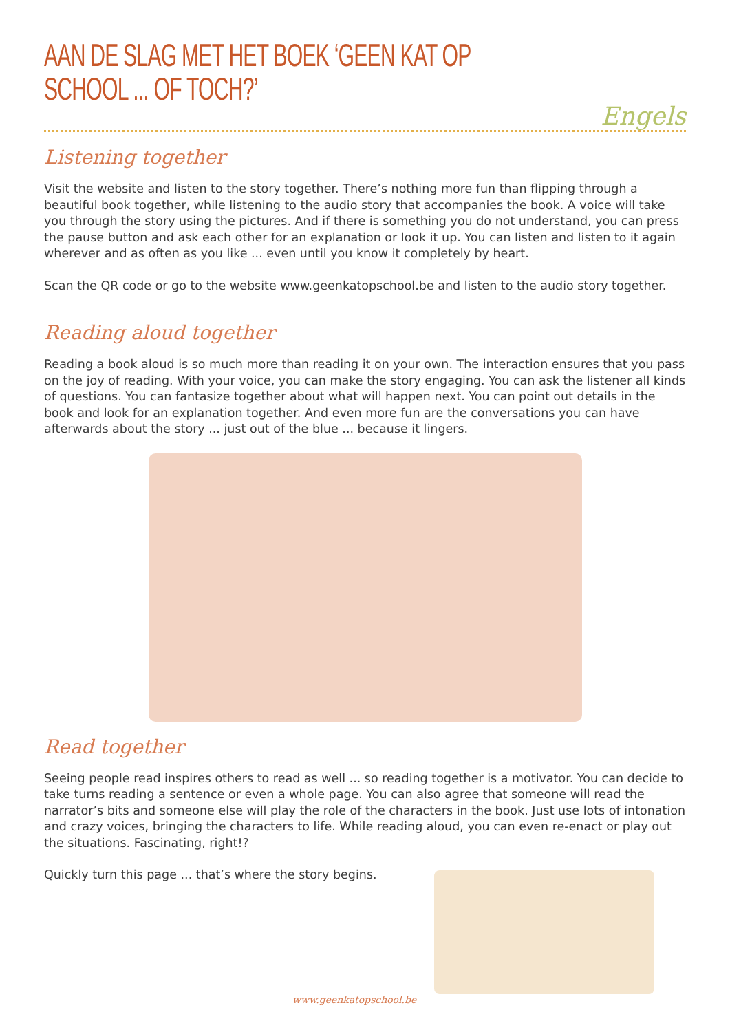AAN DE SLAG MET HET BOEK ‘GEEN KAT OP SCHOOL ... OF TOCH?’
Engels
Listening together
Visit the website and listen to the story together. There’s nothing more fun than flipping through a beautiful book together, while listening to the audio story that accompanies the book. A voice will take you through the story using the pictures. And if there is something you do not understand, you can press the pause button and ask each other for an explanation or look it up. You can listen and listen to it again wherever and as often as you like ... even until you know it completely by heart.
Scan the QR code or go to the website www.geenkatopschool.be and listen to the audio story together.
Reading aloud together
Reading a book aloud is so much more than reading it on your own. The interaction ensures that you pass on the joy of reading. With your voice, you can make the story engaging. You can ask the listener all kinds of questions. You can fantasize together about what will happen next. You can point out details in the book and look for an explanation together. And even more fun are the conversations you can have afterwards about the story ... just out of the blue ... because it lingers.
Read together
Seeing people read inspires others to read as well ... so reading together is a motivator. You can decide to take turns reading a sentence or even a whole page. You can also agree that someone will read the narrator’s bits and someone else will play the role of the characters in the book. Just use lots of intonation and crazy voices, bringing the characters to life. While reading aloud, you can even re-enact or play out the situations. Fascinating, right!?
Quickly turn this page ... that’s where the story begins.
www.geenkatopschool.be